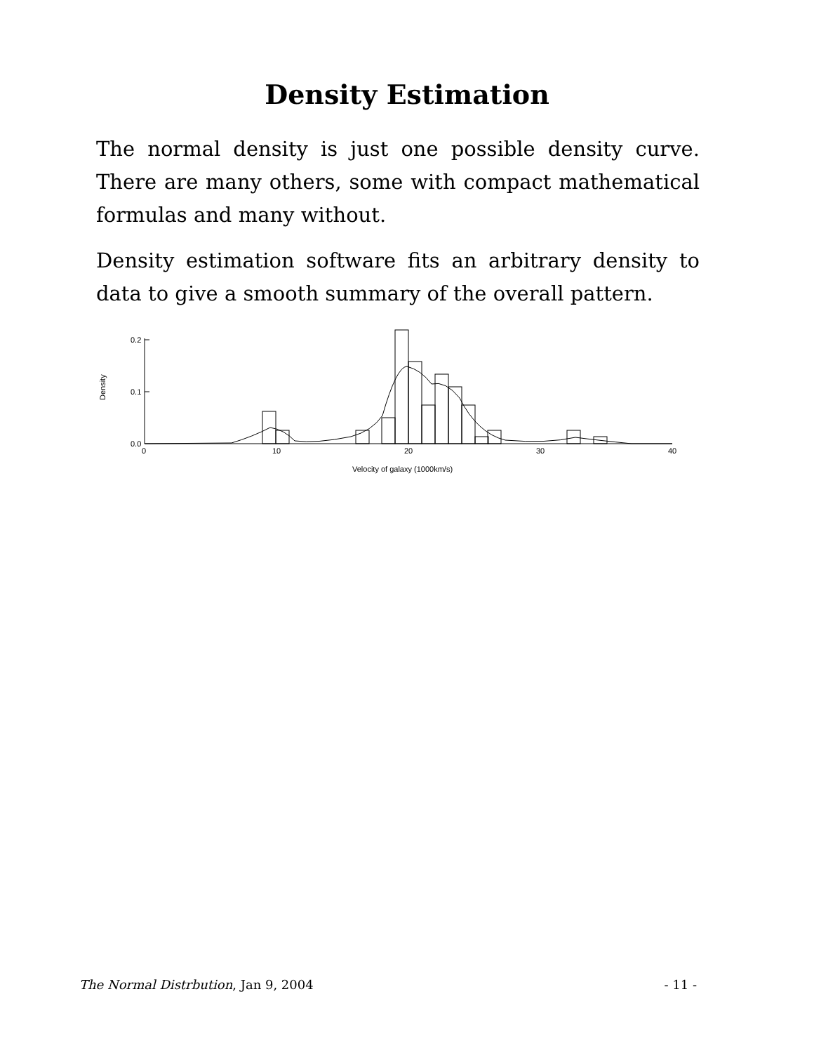Density Estimation
The normal density is just one possible density curve. There are many others, some with compact mathematical formulas and many without.
Density estimation software fits an arbitrary density to data to give a smooth summary of the overall pattern.
0.2
0.1
0.0
0
10
20
30
40
Velocity of galaxy (1000km/s)
Density
The Normal Distrbution, Jan 9, 2004 - 11 -